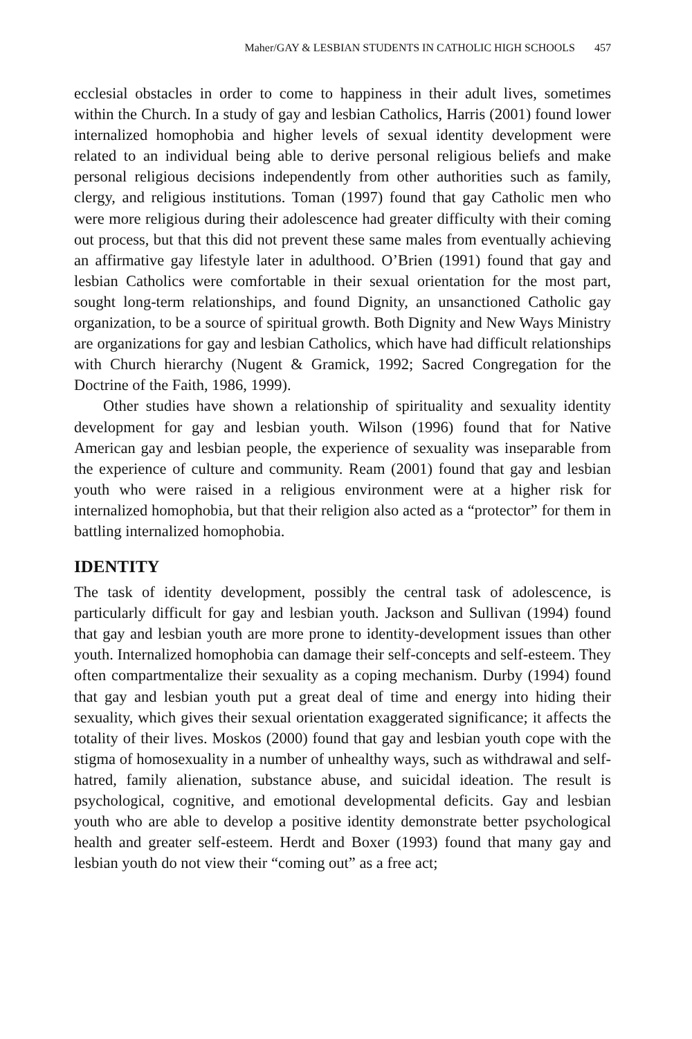Maher/GAY & LESBIAN STUDENTS IN CATHOLIC HIGH SCHOOLS 457
ecclesial obstacles in order to come to happiness in their adult lives, sometimes within the Church. In a study of gay and lesbian Catholics, Harris (2001) found lower internalized homophobia and higher levels of sexual identity development were related to an individual being able to derive personal religious beliefs and make personal religious decisions independently from other authorities such as family, clergy, and religious institutions. Toman (1997) found that gay Catholic men who were more religious during their adolescence had greater difficulty with their coming out process, but that this did not prevent these same males from eventually achieving an affirmative gay lifestyle later in adulthood. O’Brien (1991) found that gay and lesbian Catholics were comfortable in their sexual orientation for the most part, sought long-term relationships, and found Dignity, an unsanctioned Catholic gay organization, to be a source of spiritual growth. Both Dignity and New Ways Ministry are organizations for gay and lesbian Catholics, which have had difficult relationships with Church hierarchy (Nugent & Gramick, 1992; Sacred Congregation for the Doctrine of the Faith, 1986, 1999).
Other studies have shown a relationship of spirituality and sexuality identity development for gay and lesbian youth. Wilson (1996) found that for Native American gay and lesbian people, the experience of sexuality was inseparable from the experience of culture and community. Ream (2001) found that gay and lesbian youth who were raised in a religious environment were at a higher risk for internalized homophobia, but that their religion also acted as a “protector” for them in battling internalized homophobia.
IDENTITY
The task of identity development, possibly the central task of adolescence, is particularly difficult for gay and lesbian youth. Jackson and Sullivan (1994) found that gay and lesbian youth are more prone to identity-development issues than other youth. Internalized homophobia can damage their self-concepts and self-esteem. They often compartmentalize their sexuality as a coping mechanism. Durby (1994) found that gay and lesbian youth put a great deal of time and energy into hiding their sexuality, which gives their sexual orientation exaggerated significance; it affects the totality of their lives. Moskos (2000) found that gay and lesbian youth cope with the stigma of homosexuality in a number of unhealthy ways, such as withdrawal and self-hatred, family alienation, substance abuse, and suicidal ideation. The result is psychological, cognitive, and emotional developmental deficits. Gay and lesbian youth who are able to develop a positive identity demonstrate better psychological health and greater self-esteem. Herdt and Boxer (1993) found that many gay and lesbian youth do not view their “coming out” as a free act;